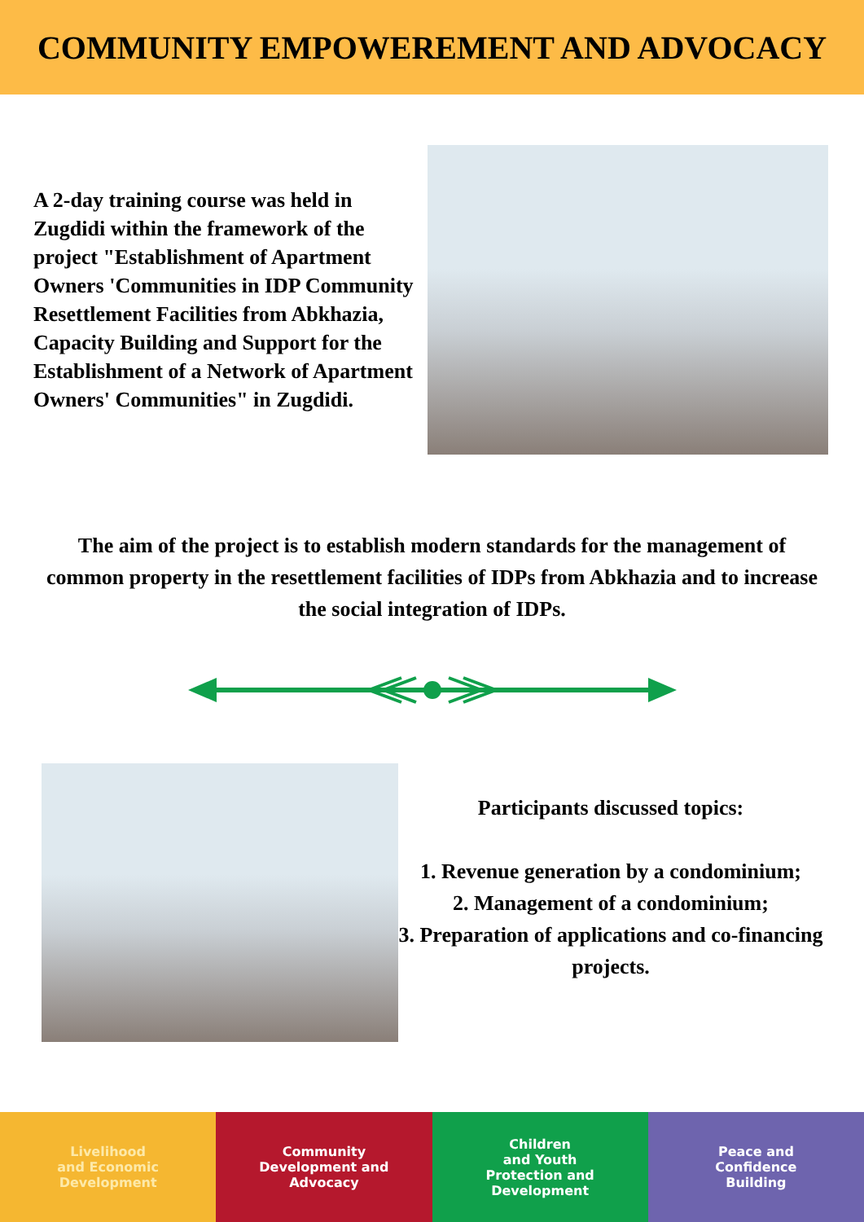COMMUNITY EMPOWEREMENT AND ADVOCACY
A 2-day training course was held in Zugdidi within the framework of the project "Establishment of Apartment Owners 'Communities in IDP Community Resettlement Facilities from Abkhazia, Capacity Building and Support for the Establishment of a Network of Apartment Owners' Communities" in Zugdidi.
The aim of the project is to establish modern standards for the management of common property in the resettlement facilities of IDPs from Abkhazia and to increase the social integration of IDPs.
Participants discussed topics:
1. Revenue generation by a condominium;
2. Management of a condominium;
3. Preparation of applications and co-financing projects.
Livelihood
and Economic
Development
Community
Development and
Advocacy
Children
and Youth
Protection and
Development
Peace and
Confidence
Building